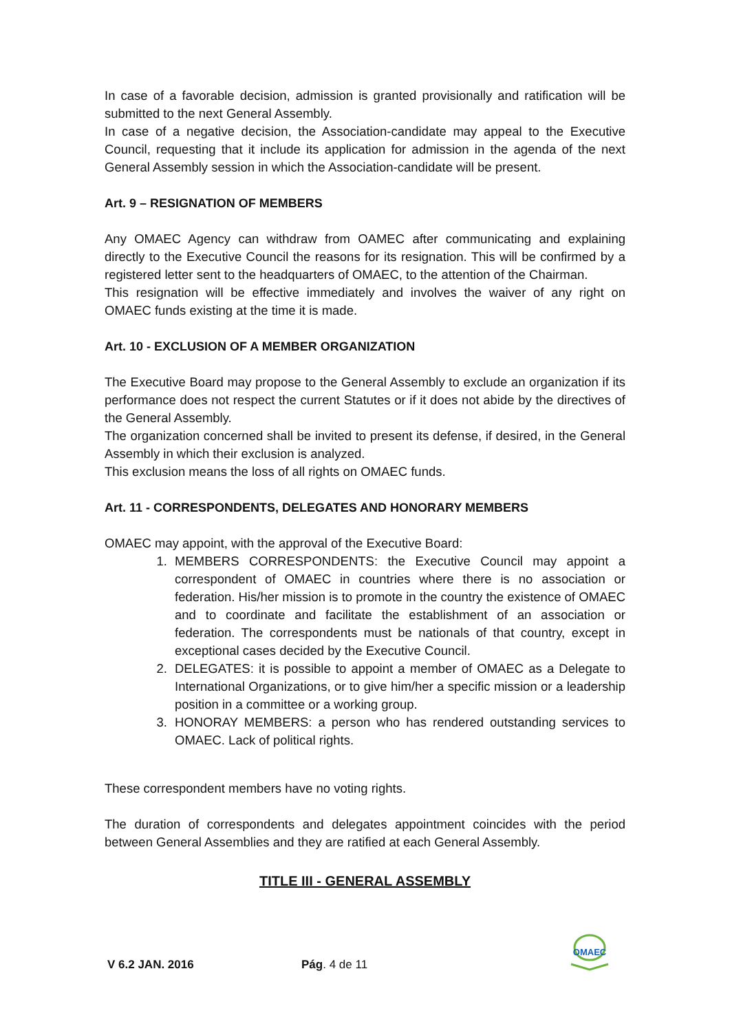In case of a favorable decision, admission is granted provisionally and ratification will be submitted to the next General Assembly.
In case of a negative decision, the Association-candidate may appeal to the Executive Council, requesting that it include its application for admission in the agenda of the next General Assembly session in which the Association-candidate will be present.
Art. 9 – RESIGNATION OF MEMBERS
Any OMAEC Agency can withdraw from OAMEC after communicating and explaining directly to the Executive Council the reasons for its resignation. This will be confirmed by a registered letter sent to the headquarters of OMAEC, to the attention of the Chairman.
This resignation will be effective immediately and involves the waiver of any right on OMAEC funds existing at the time it is made.
Art. 10 - EXCLUSION OF A MEMBER ORGANIZATION
The Executive Board may propose to the General Assembly to exclude an organization if its performance does not respect the current Statutes or if it does not abide by the directives of the General Assembly.
The organization concerned shall be invited to present its defense, if desired, in the General Assembly in which their exclusion is analyzed.
This exclusion means the loss of all rights on OMAEC funds.
Art. 11 - CORRESPONDENTS, DELEGATES AND HONORARY MEMBERS
OMAEC may appoint, with the approval of the Executive Board:
1. MEMBERS CORRESPONDENTS: the Executive Council may appoint a correspondent of OMAEC in countries where there is no association or federation. His/her mission is to promote in the country the existence of OMAEC and to coordinate and facilitate the establishment of an association or federation. The correspondents must be nationals of that country, except in exceptional cases decided by the Executive Council.
2. DELEGATES: it is possible to appoint a member of OMAEC as a Delegate to International Organizations, or to give him/her a specific mission or a leadership position in a committee or a working group.
3. HONORAY MEMBERS: a person who has rendered outstanding services to OMAEC. Lack of political rights.
These correspondent members have no voting rights.
The duration of correspondents and delegates appointment coincides with the period between General Assemblies and they are ratified at each General Assembly.
TITLE III - GENERAL ASSEMBLY
V 6.2 JAN. 2016 Pág. 4 de 11
OMAEC